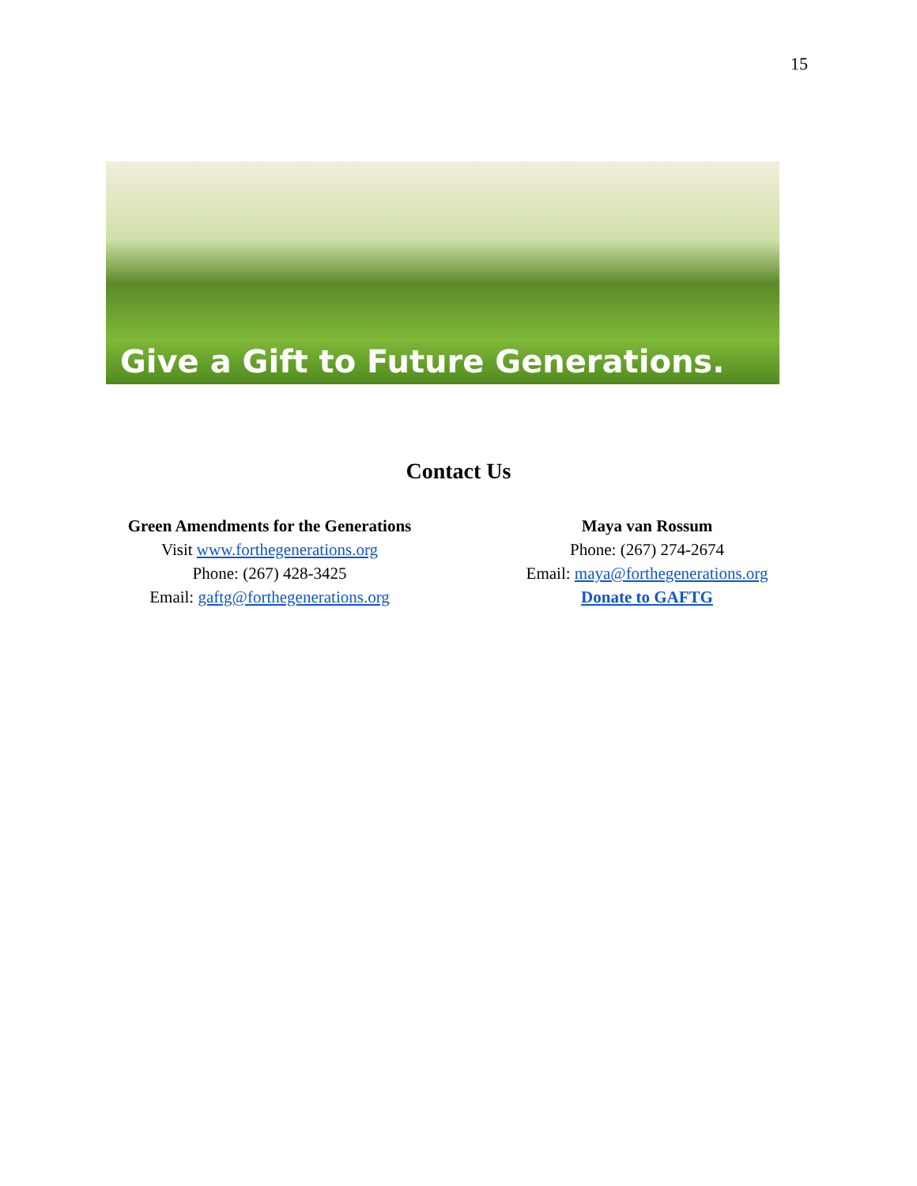15
Give a Gift to Future Generations.
Contact Us
Green Amendments for the Generations
Visit www.forthegenerations.org
Phone: (267) 428-3425
Email: gaftg@forthegenerations.org
Maya van Rossum
Phone: (267) 274-2674
Email: maya@forthegenerations.org
Donate to GAFTG